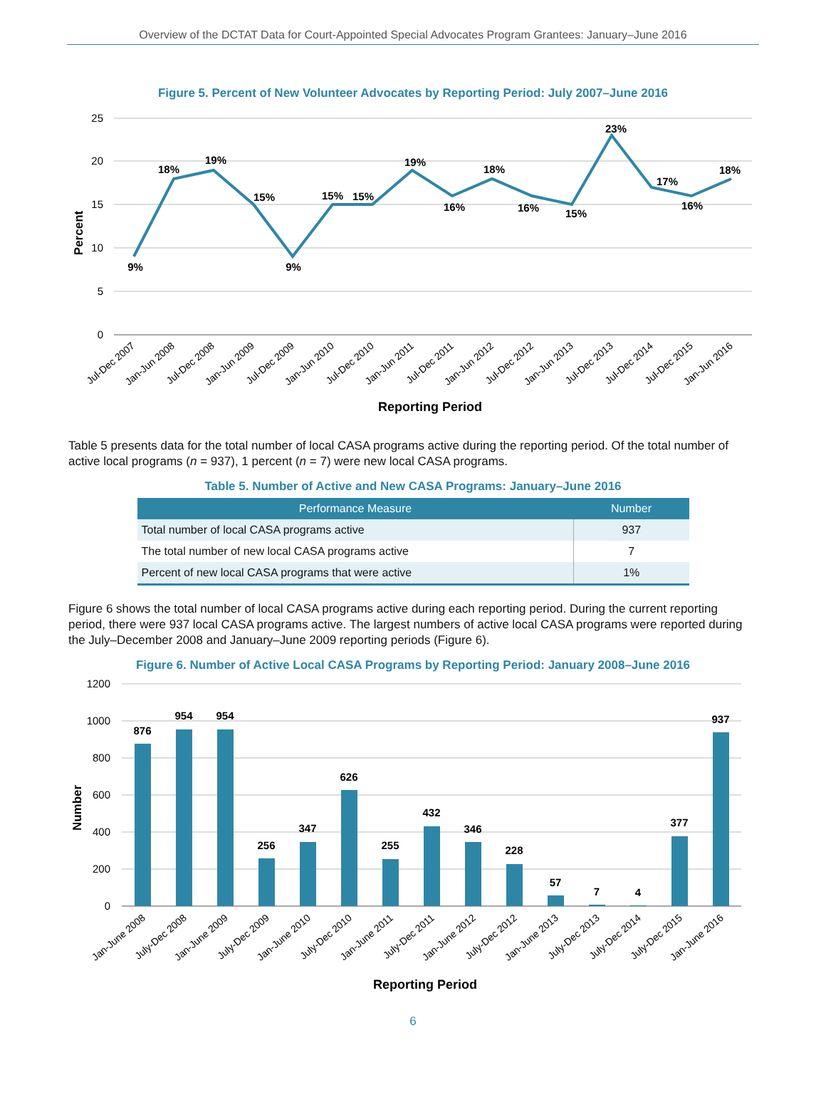Overview of the DCTAT Data for Court-Appointed Special Advocates Program Grantees: January–June 2016
Figure 5. Percent of New Volunteer Advocates by Reporting Period: July 2007–June 2016
25
20
15
10
5
0
9%
18%
19%
15%
9%
15%
15%
19%
16%
18%
16%
15%
23%
17%
16%
18%
Jul-Dec 2007
Jan-Jun 2008
Jul-Dec 2008
Jan-Jun 2009
Jul-Dec 2009
Jan-Jun 2010
Jul-Dec 2010
Jan-Jun 2011
Jul-Dec 2011
Jan-Jun 2012
Jul-Dec 2012
Jan-Jun 2013
Jul-Dec 2013
Jul-Dec 2014
Jul-Dec 2015
Jan-Jun 2016
Reporting Period
Percent
Table 5 presents data for the total number of local CASA programs active during the reporting period. Of the total number of active local programs (n = 937), 1 percent (n = 7) were new local CASA programs.
Table 5. Number of Active and New CASA Programs: January–June 2016
| Performance Measure | Number |
| --- | --- |
| Total number of local CASA programs active | 937 |
| The total number of new local CASA programs active | 7 |
| Percent of new local CASA programs that were active | 1% |
Figure 6 shows the total number of local CASA programs active during each reporting period. During the current reporting period, there were 937 local CASA programs active. The largest numbers of active local CASA programs were reported during the July–December 2008 and January–June 2009 reporting periods (Figure 6).
Figure 6. Number of Active Local CASA Programs by Reporting Period: January 2008–June 2016
1200
1000
800
600
400
200
0
876
954
954
256
347
626
255
432
346
228
57
7
4
377
937
Jan-June 2008
July-Dec 2008
Jan-June 2009
July-Dec 2009
Jan-June 2010
July-Dec 2010
Jan-June 2011
July-Dec 2011
Jan-June 2012
July-Dec 2012
Jan-June 2013
July-Dec 2013
July-Dec 2014
July-Dec 2015
Jan-June 2016
Reporting Period
Number
6